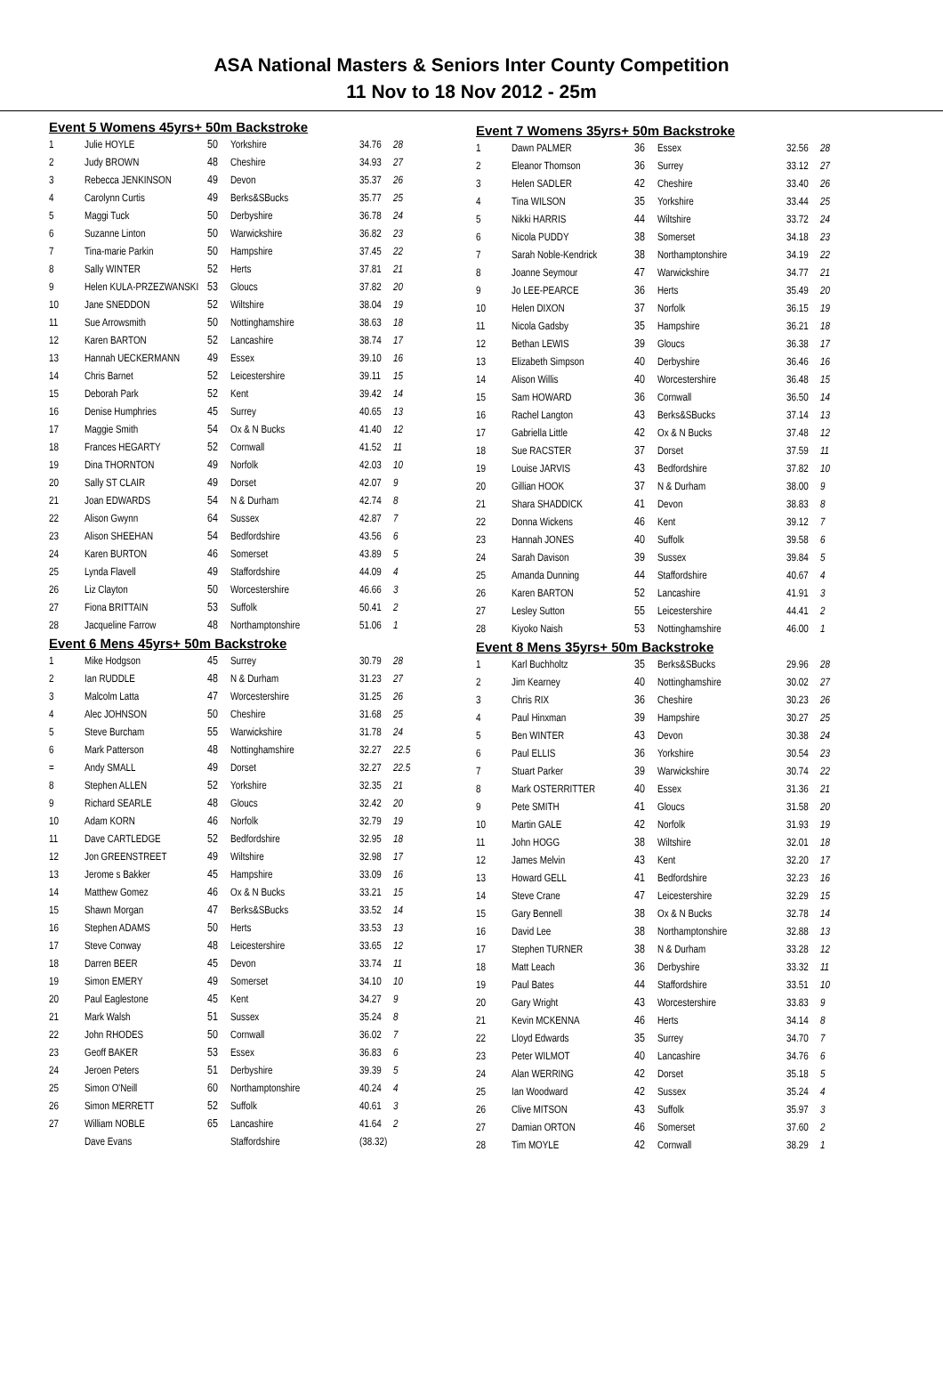ASA National Masters & Seniors Inter County Competition
11 Nov to 18 Nov 2012 - 25m
Event 5 Womens 45yrs+ 50m Backstroke
| 1 | Julie HOYLE | 50 | Yorkshire | 34.76 | 28 |
| 2 | Judy BROWN | 48 | Cheshire | 34.93 | 27 |
| 3 | Rebecca JENKINSON | 49 | Devon | 35.37 | 26 |
| 4 | Carolynn Curtis | 49 | Berks&SBucks | 35.77 | 25 |
| 5 | Maggi Tuck | 50 | Derbyshire | 36.78 | 24 |
| 6 | Suzanne Linton | 50 | Warwickshire | 36.82 | 23 |
| 7 | Tina-marie Parkin | 50 | Hampshire | 37.45 | 22 |
| 8 | Sally WINTER | 52 | Herts | 37.81 | 21 |
| 9 | Helen KULA-PRZEZWANSKI | 53 | Gloucs | 37.82 | 20 |
| 10 | Jane SNEDDON | 52 | Wiltshire | 38.04 | 19 |
| 11 | Sue Arrowsmith | 50 | Nottinghamshire | 38.63 | 18 |
| 12 | Karen BARTON | 52 | Lancashire | 38.74 | 17 |
| 13 | Hannah UECKERMANN | 49 | Essex | 39.10 | 16 |
| 14 | Chris Barnet | 52 | Leicestershire | 39.11 | 15 |
| 15 | Deborah Park | 52 | Kent | 39.42 | 14 |
| 16 | Denise Humphries | 45 | Surrey | 40.65 | 13 |
| 17 | Maggie Smith | 54 | Ox & N Bucks | 41.40 | 12 |
| 18 | Frances HEGARTY | 52 | Cornwall | 41.52 | 11 |
| 19 | Dina THORNTON | 49 | Norfolk | 42.03 | 10 |
| 20 | Sally ST CLAIR | 49 | Dorset | 42.07 | 9 |
| 21 | Joan EDWARDS | 54 | N & Durham | 42.74 | 8 |
| 22 | Alison Gwynn | 64 | Sussex | 42.87 | 7 |
| 23 | Alison SHEEHAN | 54 | Bedfordshire | 43.56 | 6 |
| 24 | Karen BURTON | 46 | Somerset | 43.89 | 5 |
| 25 | Lynda Flavell | 49 | Staffordshire | 44.09 | 4 |
| 26 | Liz Clayton | 50 | Worcestershire | 46.66 | 3 |
| 27 | Fiona BRITTAIN | 53 | Suffolk | 50.41 | 2 |
| 28 | Jacqueline Farrow | 48 | Northamptonshire | 51.06 | 1 |
Event 6 Mens 45yrs+ 50m Backstroke
| 1 | Mike Hodgson | 45 | Surrey | 30.79 | 28 |
| 2 | Ian RUDDLE | 48 | N & Durham | 31.23 | 27 |
| 3 | Malcolm Latta | 47 | Worcestershire | 31.25 | 26 |
| 4 | Alec JOHNSON | 50 | Cheshire | 31.68 | 25 |
| 5 | Steve Burcham | 55 | Warwickshire | 31.78 | 24 |
| 6 | Mark Patterson | 48 | Nottinghamshire | 32.27 | 22.5 |
| = | Andy SMALL | 49 | Dorset | 32.27 | 22.5 |
| 8 | Stephen ALLEN | 52 | Yorkshire | 32.35 | 21 |
| 9 | Richard SEARLE | 48 | Gloucs | 32.42 | 20 |
| 10 | Adam KORN | 46 | Norfolk | 32.79 | 19 |
| 11 | Dave CARTLEDGE | 52 | Bedfordshire | 32.95 | 18 |
| 12 | Jon GREENSTREET | 49 | Wiltshire | 32.98 | 17 |
| 13 | Jerome s Bakker | 45 | Hampshire | 33.09 | 16 |
| 14 | Matthew Gomez | 46 | Ox & N Bucks | 33.21 | 15 |
| 15 | Shawn Morgan | 47 | Berks&SBucks | 33.52 | 14 |
| 16 | Stephen ADAMS | 50 | Herts | 33.53 | 13 |
| 17 | Steve Conway | 48 | Leicestershire | 33.65 | 12 |
| 18 | Darren BEER | 45 | Devon | 33.74 | 11 |
| 19 | Simon EMERY | 49 | Somerset | 34.10 | 10 |
| 20 | Paul Eaglestone | 45 | Kent | 34.27 | 9 |
| 21 | Mark Walsh | 51 | Sussex | 35.24 | 8 |
| 22 | John RHODES | 50 | Cornwall | 36.02 | 7 |
| 23 | Geoff BAKER | 53 | Essex | 36.83 | 6 |
| 24 | Jeroen Peters | 51 | Derbyshire | 39.39 | 5 |
| 25 | Simon O'Neill | 60 | Northamptonshire | 40.24 | 4 |
| 26 | Simon MERRETT | 52 | Suffolk | 40.61 | 3 |
| 27 | William NOBLE | 65 | Lancashire | 41.64 | 2 |
| | Dave Evans | | Staffordshire | (38.32) | |
Event 7 Womens 35yrs+ 50m Backstroke
| 1 | Dawn PALMER | 36 | Essex | 32.56 | 28 |
| 2 | Eleanor Thomson | 36 | Surrey | 33.12 | 27 |
| 3 | Helen SADLER | 42 | Cheshire | 33.40 | 26 |
| 4 | Tina WILSON | 35 | Yorkshire | 33.44 | 25 |
| 5 | Nikki HARRIS | 44 | Wiltshire | 33.72 | 24 |
| 6 | Nicola PUDDY | 38 | Somerset | 34.18 | 23 |
| 7 | Sarah Noble-Kendrick | 38 | Northamptonshire | 34.19 | 22 |
| 8 | Joanne Seymour | 47 | Warwickshire | 34.77 | 21 |
| 9 | Jo LEE-PEARCE | 36 | Herts | 35.49 | 20 |
| 10 | Helen DIXON | 37 | Norfolk | 36.15 | 19 |
| 11 | Nicola Gadsby | 35 | Hampshire | 36.21 | 18 |
| 12 | Bethan LEWIS | 39 | Gloucs | 36.38 | 17 |
| 13 | Elizabeth Simpson | 40 | Derbyshire | 36.46 | 16 |
| 14 | Alison Willis | 40 | Worcestershire | 36.48 | 15 |
| 15 | Sam HOWARD | 36 | Cornwall | 36.50 | 14 |
| 16 | Rachel Langton | 43 | Berks&SBucks | 37.14 | 13 |
| 17 | Gabriella Little | 42 | Ox & N Bucks | 37.48 | 12 |
| 18 | Sue RACSTER | 37 | Dorset | 37.59 | 11 |
| 19 | Louise JARVIS | 43 | Bedfordshire | 37.82 | 10 |
| 20 | Gillian HOOK | 37 | N & Durham | 38.00 | 9 |
| 21 | Shara SHADDICK | 41 | Devon | 38.83 | 8 |
| 22 | Donna Wickens | 46 | Kent | 39.12 | 7 |
| 23 | Hannah JONES | 40 | Suffolk | 39.58 | 6 |
| 24 | Sarah Davison | 39 | Sussex | 39.84 | 5 |
| 25 | Amanda Dunning | 44 | Staffordshire | 40.67 | 4 |
| 26 | Karen BARTON | 52 | Lancashire | 41.91 | 3 |
| 27 | Lesley Sutton | 55 | Leicestershire | 44.41 | 2 |
| 28 | Kiyoko Naish | 53 | Nottinghamshire | 46.00 | 1 |
Event 8 Mens 35yrs+ 50m Backstroke
| 1 | Karl Buchholtz | 35 | Berks&SBucks | 29.96 | 28 |
| 2 | Jim Kearney | 40 | Nottinghamshire | 30.02 | 27 |
| 3 | Chris RIX | 36 | Cheshire | 30.23 | 26 |
| 4 | Paul Hinxman | 39 | Hampshire | 30.27 | 25 |
| 5 | Ben WINTER | 43 | Devon | 30.38 | 24 |
| 6 | Paul ELLIS | 36 | Yorkshire | 30.54 | 23 |
| 7 | Stuart Parker | 39 | Warwickshire | 30.74 | 22 |
| 8 | Mark OSTERRITTER | 40 | Essex | 31.36 | 21 |
| 9 | Pete SMITH | 41 | Gloucs | 31.58 | 20 |
| 10 | Martin GALE | 42 | Norfolk | 31.93 | 19 |
| 11 | John HOGG | 38 | Wiltshire | 32.01 | 18 |
| 12 | James Melvin | 43 | Kent | 32.20 | 17 |
| 13 | Howard GELL | 41 | Bedfordshire | 32.23 | 16 |
| 14 | Steve Crane | 47 | Leicestershire | 32.29 | 15 |
| 15 | Gary Bennell | 38 | Ox & N Bucks | 32.78 | 14 |
| 16 | David Lee | 38 | Northamptonshire | 32.88 | 13 |
| 17 | Stephen TURNER | 38 | N & Durham | 33.28 | 12 |
| 18 | Matt Leach | 36 | Derbyshire | 33.32 | 11 |
| 19 | Paul Bates | 44 | Staffordshire | 33.51 | 10 |
| 20 | Gary Wright | 43 | Worcestershire | 33.83 | 9 |
| 21 | Kevin MCKENNA | 46 | Herts | 34.14 | 8 |
| 22 | Lloyd Edwards | 35 | Surrey | 34.70 | 7 |
| 23 | Peter WILMOT | 40 | Lancashire | 34.76 | 6 |
| 24 | Alan WERRING | 42 | Dorset | 35.18 | 5 |
| 25 | Ian Woodward | 42 | Sussex | 35.24 | 4 |
| 26 | Clive MITSON | 43 | Suffolk | 35.97 | 3 |
| 27 | Damian ORTON | 46 | Somerset | 37.60 | 2 |
| 28 | Tim MOYLE | 42 | Cornwall | 38.29 | 1 |